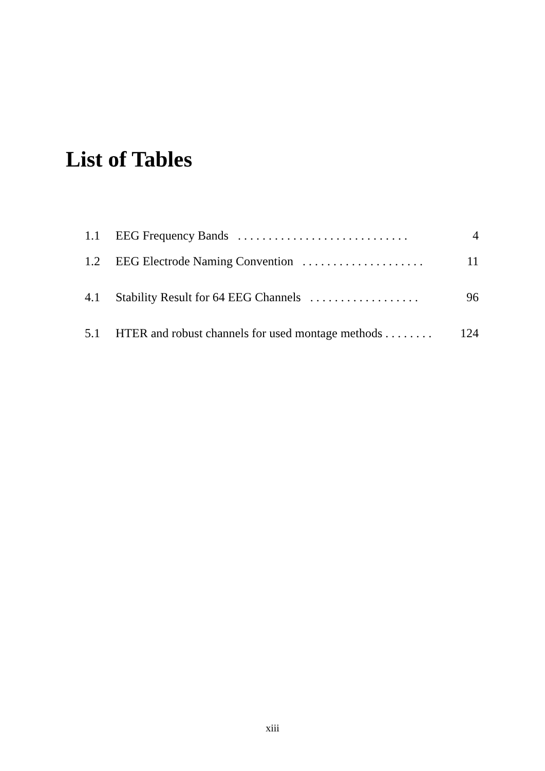List of Tables
1.1 EEG Frequency Bands . . . . . . . . . . . . . . . . . . . . . . . . . . . . 4
1.2 EEG Electrode Naming Convention . . . . . . . . . . . . . . . . . . . . 11
4.1 Stability Result for 64 EEG Channels . . . . . . . . . . . . . . . . . . 96
5.1 HTER and robust channels for used montage methods . . . . . . . . 124
xiii